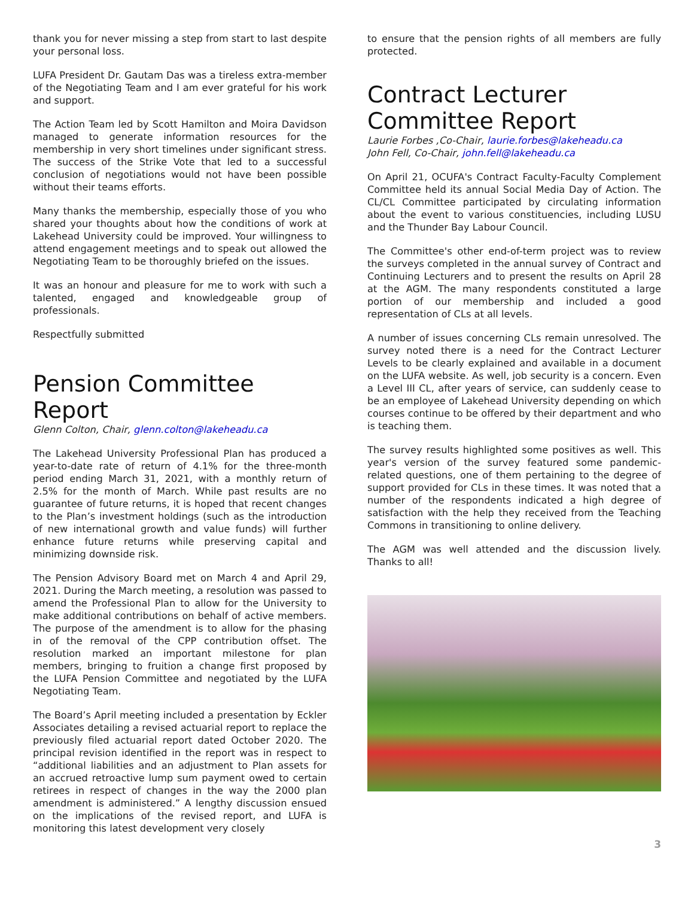thank you for never missing a step from start to last despite your personal loss.
LUFA President Dr. Gautam Das was a tireless extra-member of the Negotiating Team and I am ever grateful for his work and support.
The Action Team led by Scott Hamilton and Moira Davidson managed to generate information resources for the membership in very short timelines under significant stress. The success of the Strike Vote that led to a successful conclusion of negotiations would not have been possible without their teams efforts.
Many thanks the membership, especially those of you who shared your thoughts about how the conditions of work at Lakehead University could be improved. Your willingness to attend engagement meetings and to speak out allowed the Negotiating Team to be thoroughly briefed on the issues.
It was an honour and pleasure for me to work with such a talented, engaged and knowledgeable group of professionals.
Respectfully submitted
Pension Committee Report
Glenn Colton, Chair, glenn.colton@lakeheadu.ca
The Lakehead University Professional Plan has produced a year-to-date rate of return of 4.1% for the three-month period ending March 31, 2021, with a monthly return of 2.5% for the month of March. While past results are no guarantee of future returns, it is hoped that recent changes to the Plan’s investment holdings (such as the introduction of new international growth and value funds) will further enhance future returns while preserving capital and minimizing downside risk.
The Pension Advisory Board met on March 4 and April 29, 2021. During the March meeting, a resolution was passed to amend the Professional Plan to allow for the University to make additional contributions on behalf of active members. The purpose of the amendment is to allow for the phasing in of the removal of the CPP contribution offset. The resolution marked an important milestone for plan members, bringing to fruition a change first proposed by the LUFA Pension Committee and negotiated by the LUFA Negotiating Team.
The Board’s April meeting included a presentation by Eckler Associates detailing a revised actuarial report to replace the previously filed actuarial report dated October 2020. The principal revision identified in the report was in respect to “additional liabilities and an adjustment to Plan assets for an accrued retroactive lump sum payment owed to certain retirees in respect of changes in the way the 2000 plan amendment is administered.” A lengthy discussion ensued on the implications of the revised report, and LUFA is monitoring this latest development very closely
to ensure that the pension rights of all members are fully protected.
Contract Lecturer Committee Report
Laurie Forbes ,Co-Chair, laurie.forbes@lakeheadu.ca
John Fell, Co-Chair, john.fell@lakeheadu.ca
On April 21, OCUFA's Contract Faculty-Faculty Complement Committee held its annual Social Media Day of Action. The CL/CL Committee participated by circulating information about the event to various constituencies, including LUSU and the Thunder Bay Labour Council.
The Committee's other end-of-term project was to review the surveys completed in the annual survey of Contract and Continuing Lecturers and to present the results on April 28 at the AGM. The many respondents constituted a large portion of our membership and included a good representation of CLs at all levels.
A number of issues concerning CLs remain unresolved. The survey noted there is a need for the Contract Lecturer Levels to be clearly explained and available in a document on the LUFA website. As well, job security is a concern. Even a Level III CL, after years of service, can suddenly cease to be an employee of Lakehead University depending on which courses continue to be offered by their department and who is teaching them.
The survey results highlighted some positives as well. This year's version of the survey featured some pandemic-related questions, one of them pertaining to the degree of support provided for CLs in these times. It was noted that a number of the respondents indicated a high degree of satisfaction with the help they received from the Teaching Commons in transitioning to online delivery.
The AGM was well attended and the discussion lively. Thanks to all!
3